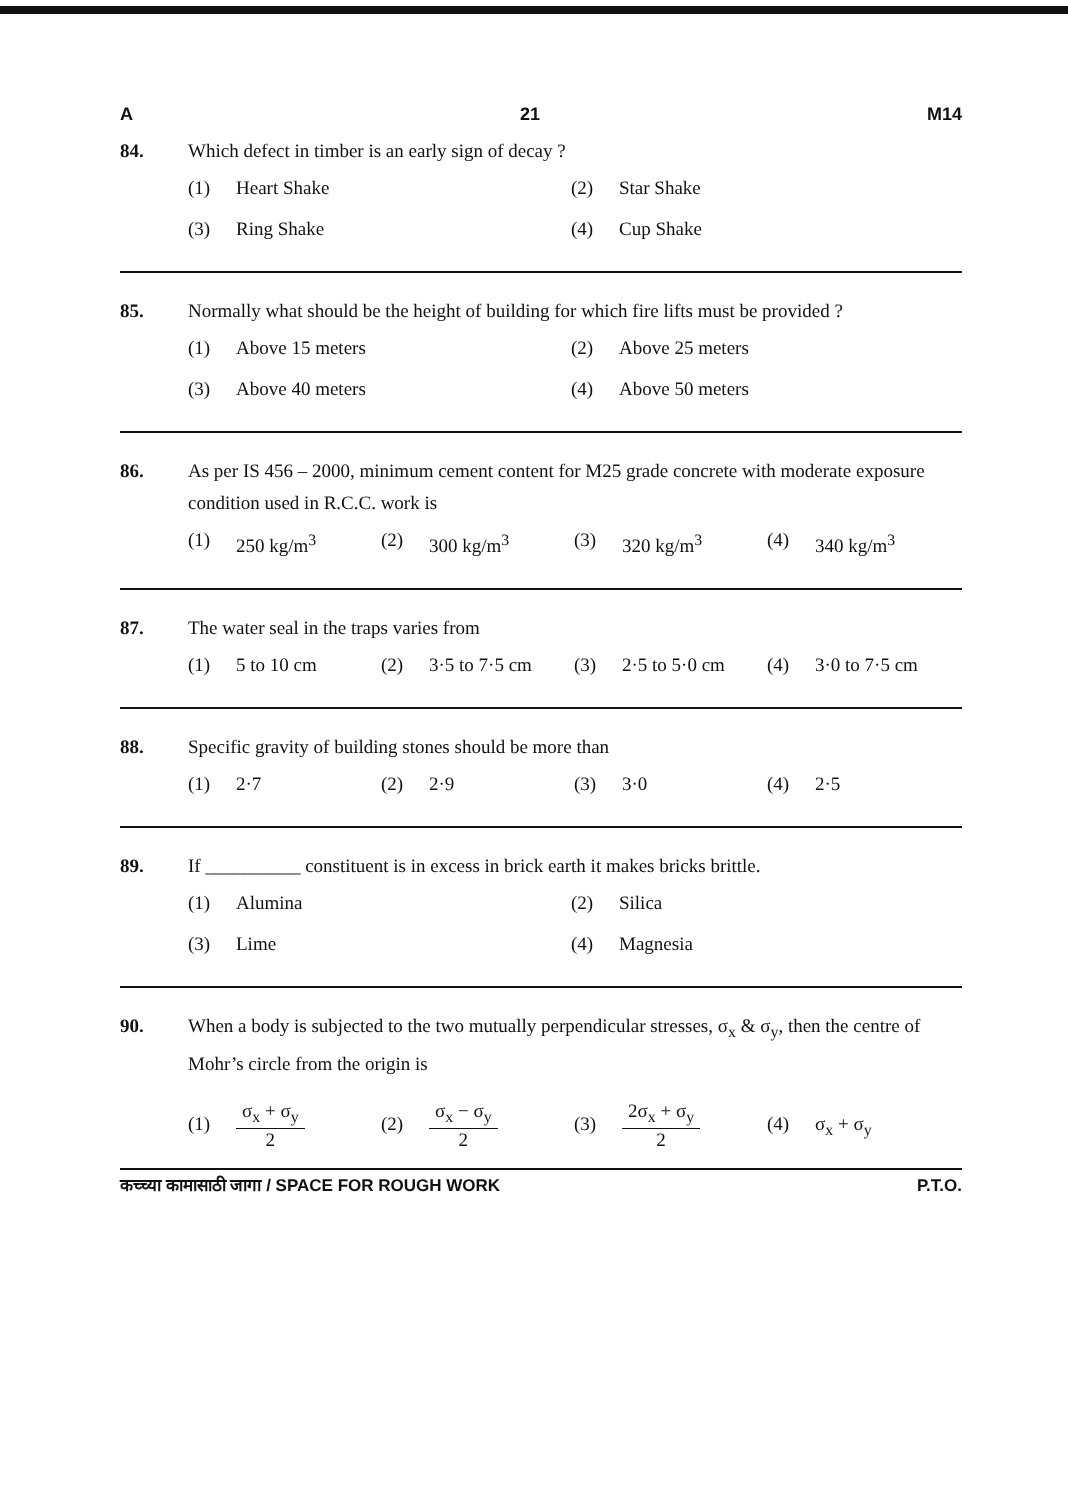A 21 M14
84. Which defect in timber is an early sign of decay ?
(1) Heart Shake (2) Star Shake (3) Ring Shake (4) Cup Shake
85. Normally what should be the height of building for which fire lifts must be provided ?
(1) Above 15 meters (2) Above 25 meters (3) Above 40 meters (4) Above 50 meters
86. As per IS 456 – 2000, minimum cement content for M25 grade concrete with moderate exposure condition used in R.C.C. work is
(1) 250 kg/m<sup>3</sup> (2) 300 kg/m<sup>3</sup> (3) 320 kg/m<sup>3</sup> (4) 340 kg/m<sup>3</sup>
87. The water seal in the traps varies from
(1) 5 to 10 cm (2) 3·5 to 7·5 cm (3) 2·5 to 5·0 cm (4) 3·0 to 7·5 cm
88. Specific gravity of building stones should be more than
(1) 2·7 (2) 2·9 (3) 3·0 (4) 2·5
89. If __________ constituent is in excess in brick earth it makes bricks brittle.
(1) Alumina (2) Silica (3) Lime (4) Magnesia
90. When a body is subjected to the two mutually perpendicular stresses, σ<sub>x</sub> & σ<sub>y</sub>, then the centre of Mohr’s circle from the origin is
(1) σ<sub>x</sub> + σ<sub>y</sub> 2 (2) σ<sub>x</sub> − σ<sub>y</sub> 2 (3) 2σ<sub>x</sub> + σ<sub>y</sub> 2 (4) σ<sub>x</sub> + σ<sub>y</sub>
कच्च्या कामासाठी जागा / SPACE FOR ROUGH WORK P.T.O.